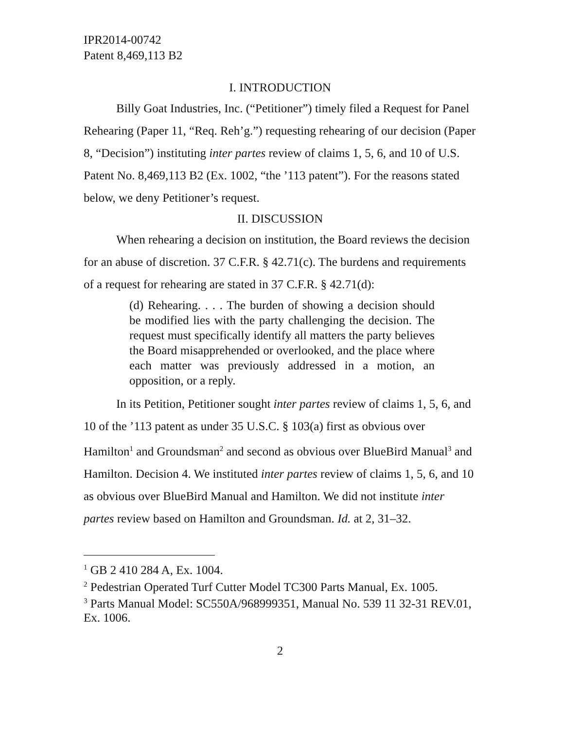IPR2014-00742
Patent 8,469,113 B2
I. INTRODUCTION
Billy Goat Industries, Inc. (“Petitioner”) timely filed a Request for Panel Rehearing (Paper 11, “Req. Reh’g.”) requesting rehearing of our decision (Paper 8, “Decision”) instituting inter partes review of claims 1, 5, 6, and 10 of U.S. Patent No. 8,469,113 B2 (Ex. 1002, “the ’113 patent”). For the reasons stated below, we deny Petitioner’s request.
II. DISCUSSION
When rehearing a decision on institution, the Board reviews the decision for an abuse of discretion. 37 C.F.R. § 42.71(c). The burdens and requirements of a request for rehearing are stated in 37 C.F.R. § 42.71(d):
(d) Rehearing. . . . The burden of showing a decision should be modified lies with the party challenging the decision. The request must specifically identify all matters the party believes the Board misapprehended or overlooked, and the place where each matter was previously addressed in a motion, an opposition, or a reply.
In its Petition, Petitioner sought inter partes review of claims 1, 5, 6, and 10 of the ’113 patent as under 35 U.S.C. § 103(a) first as obvious over Hamilton<sup>1</sup> and Groundsman<sup>2</sup> and second as obvious over BlueBird Manual<sup>3</sup> and Hamilton. Decision 4. We instituted inter partes review of claims 1, 5, 6, and 10 as obvious over BlueBird Manual and Hamilton. We did not institute inter partes review based on Hamilton and Groundsman. Id. at 2, 31–32.
<sup>1</sup> GB 2 410 284 A, Ex. 1004.
<sup>2</sup> Pedestrian Operated Turf Cutter Model TC300 Parts Manual, Ex. 1005.
<sup>3</sup> Parts Manual Model: SC550A/968999351, Manual No. 539 11 32-31 REV.01, Ex. 1006.
2